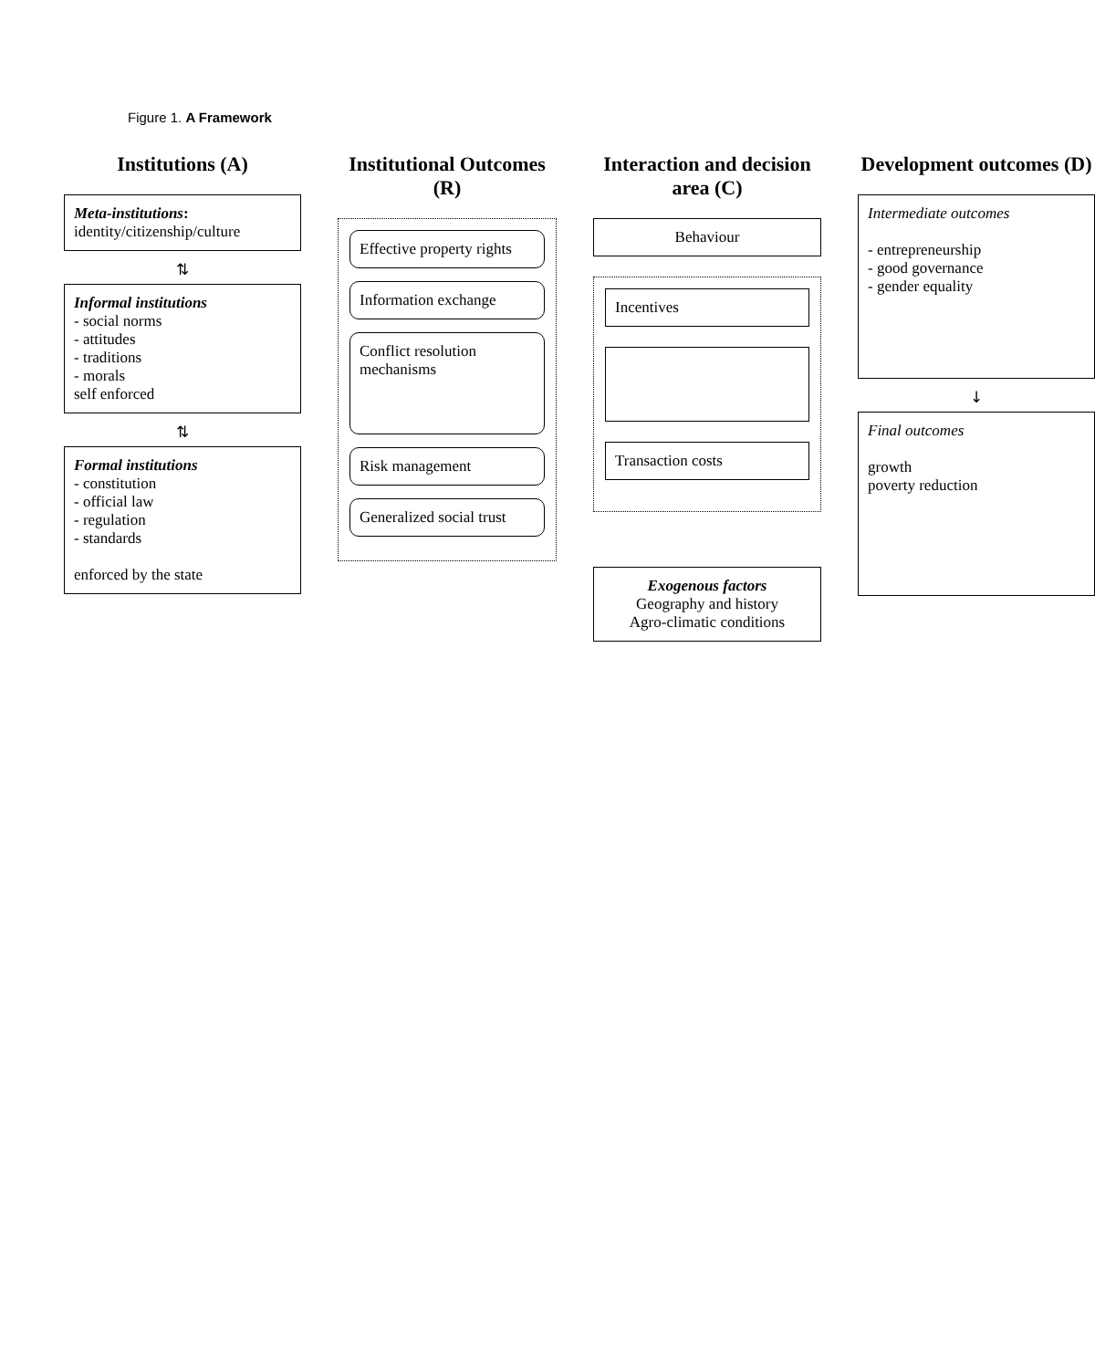Figure 1. A Framework
Institutions (A)
Meta-institutions:
identity/citizenship/culture
⇅
Informal institutions
- social norms
- attitudes
- traditions
- morals
self enforced
⇅
Formal institutions
- constitution
- official law
- regulation
- standards
enforced by the state
Institutional Outcomes (R)
Effective property rights
Information exchange
Conflict resolution mechanisms
Risk management
Generalized social trust
Interaction and decision area (C)
Behaviour
Incentives
Transaction costs
Exogenous factors
Geography and history
Agro-climatic conditions
Development outcomes (D)
Intermediate outcomes
- entrepreneurship
- good governance
- gender equality
↓
Final outcomes
growth
poverty reduction